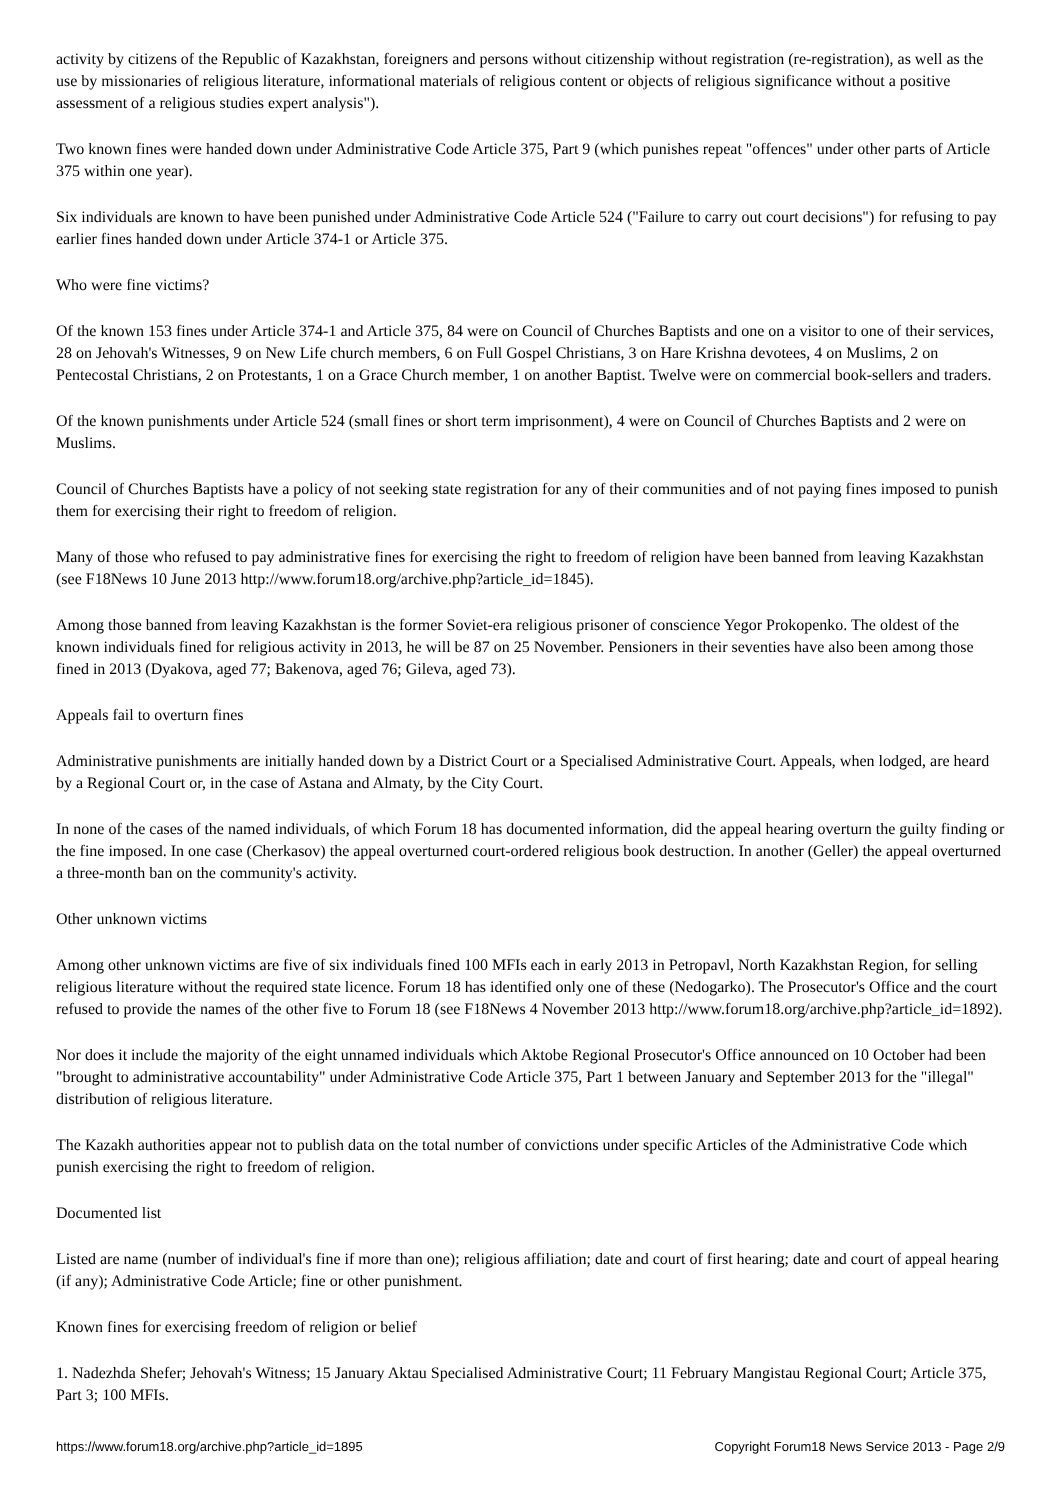activity by citizens of the Republic of Kazakhstan, foreigners and persons without citizenship without registration (re-registration), as well as the use by missionaries of religious literature, informational materials of religious content or objects of religious significance without a positive assessment of a religious studies expert analysis").
Two known fines were handed down under Administrative Code Article 375, Part 9 (which punishes repeat "offences" under other parts of Article 375 within one year).
Six individuals are known to have been punished under Administrative Code Article 524 ("Failure to carry out court decisions") for refusing to pay earlier fines handed down under Article 374-1 or Article 375.
Who were fine victims?
Of the known 153 fines under Article 374-1 and Article 375, 84 were on Council of Churches Baptists and one on a visitor to one of their services, 28 on Jehovah's Witnesses, 9 on New Life church members, 6 on Full Gospel Christians, 3 on Hare Krishna devotees, 4 on Muslims, 2 on Pentecostal Christians, 2 on Protestants, 1 on a Grace Church member, 1 on another Baptist. Twelve were on commercial book-sellers and traders.
Of the known punishments under Article 524 (small fines or short term imprisonment), 4 were on Council of Churches Baptists and 2 were on Muslims.
Council of Churches Baptists have a policy of not seeking state registration for any of their communities and of not paying fines imposed to punish them for exercising their right to freedom of religion.
Many of those who refused to pay administrative fines for exercising the right to freedom of religion have been banned from leaving Kazakhstan (see F18News 10 June 2013 http://www.forum18.org/archive.php?article_id=1845).
Among those banned from leaving Kazakhstan is the former Soviet-era religious prisoner of conscience Yegor Prokopenko. The oldest of the known individuals fined for religious activity in 2013, he will be 87 on 25 November. Pensioners in their seventies have also been among those fined in 2013 (Dyakova, aged 77; Bakenova, aged 76; Gileva, aged 73).
Appeals fail to overturn fines
Administrative punishments are initially handed down by a District Court or a Specialised Administrative Court. Appeals, when lodged, are heard by a Regional Court or, in the case of Astana and Almaty, by the City Court.
In none of the cases of the named individuals, of which Forum 18 has documented information, did the appeal hearing overturn the guilty finding or the fine imposed. In one case (Cherkasov) the appeal overturned court-ordered religious book destruction. In another (Geller) the appeal overturned a three-month ban on the community's activity.
Other unknown victims
Among other unknown victims are five of six individuals fined 100 MFIs each in early 2013 in Petropavl, North Kazakhstan Region, for selling religious literature without the required state licence. Forum 18 has identified only one of these (Nedogarko). The Prosecutor's Office and the court refused to provide the names of the other five to Forum 18 (see F18News 4 November 2013 http://www.forum18.org/archive.php?article_id=1892).
Nor does it include the majority of the eight unnamed individuals which Aktobe Regional Prosecutor's Office announced on 10 October had been "brought to administrative accountability" under Administrative Code Article 375, Part 1 between January and September 2013 for the "illegal" distribution of religious literature.
The Kazakh authorities appear not to publish data on the total number of convictions under specific Articles of the Administrative Code which punish exercising the right to freedom of religion.
Documented list
Listed are name (number of individual's fine if more than one); religious affiliation; date and court of first hearing; date and court of appeal hearing (if any); Administrative Code Article; fine or other punishment.
Known fines for exercising freedom of religion or belief
1. Nadezhda Shefer; Jehovah's Witness; 15 January Aktau Specialised Administrative Court; 11 February Mangistau Regional Court; Article 375, Part 3; 100 MFIs.
https://www.forum18.org/archive.php?article_id=1895 Copyright Forum18 News Service 2013 - Page 2/9